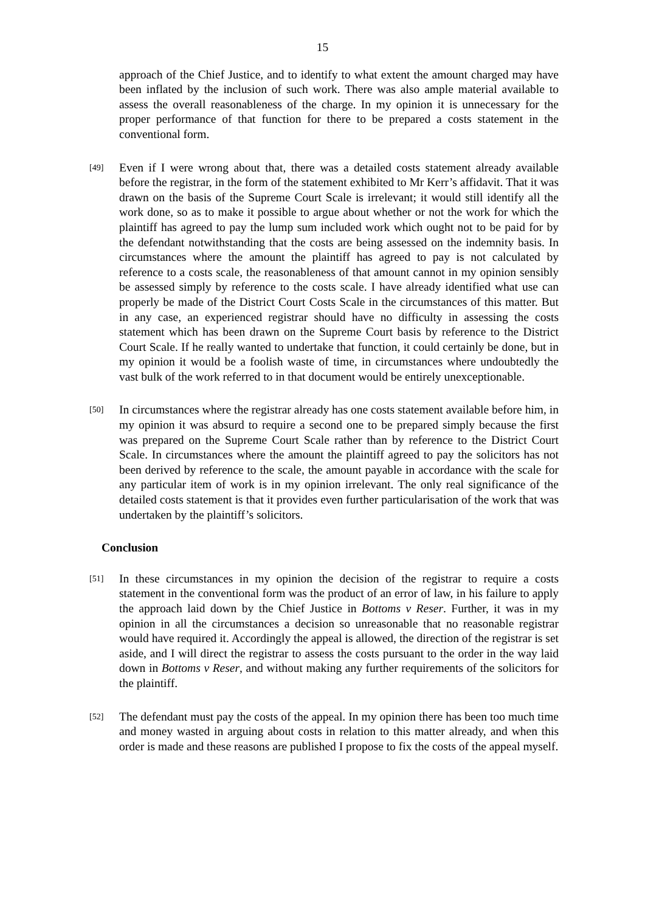15
approach of the Chief Justice, and to identify to what extent the amount charged may have been inflated by the inclusion of such work. There was also ample material available to assess the overall reasonableness of the charge. In my opinion it is unnecessary for the proper performance of that function for there to be prepared a costs statement in the conventional form.
[49]
Even if I were wrong about that, there was a detailed costs statement already available before the registrar, in the form of the statement exhibited to Mr Kerr’s affidavit. That it was drawn on the basis of the Supreme Court Scale is irrelevant; it would still identify all the work done, so as to make it possible to argue about whether or not the work for which the plaintiff has agreed to pay the lump sum included work which ought not to be paid for by the defendant notwithstanding that the costs are being assessed on the indemnity basis. In circumstances where the amount the plaintiff has agreed to pay is not calculated by reference to a costs scale, the reasonableness of that amount cannot in my opinion sensibly be assessed simply by reference to the costs scale. I have already identified what use can properly be made of the District Court Costs Scale in the circumstances of this matter. But in any case, an experienced registrar should have no difficulty in assessing the costs statement which has been drawn on the Supreme Court basis by reference to the District Court Scale. If he really wanted to undertake that function, it could certainly be done, but in my opinion it would be a foolish waste of time, in circumstances where undoubtedly the vast bulk of the work referred to in that document would be entirely unexceptionable.
[50]
In circumstances where the registrar already has one costs statement available before him, in my opinion it was absurd to require a second one to be prepared simply because the first was prepared on the Supreme Court Scale rather than by reference to the District Court Scale. In circumstances where the amount the plaintiff agreed to pay the solicitors has not been derived by reference to the scale, the amount payable in accordance with the scale for any particular item of work is in my opinion irrelevant. The only real significance of the detailed costs statement is that it provides even further particularisation of the work that was undertaken by the plaintiff’s solicitors.
Conclusion
[51]
In these circumstances in my opinion the decision of the registrar to require a costs statement in the conventional form was the product of an error of law, in his failure to apply the approach laid down by the Chief Justice in Bottoms v Reser. Further, it was in my opinion in all the circumstances a decision so unreasonable that no reasonable registrar would have required it. Accordingly the appeal is allowed, the direction of the registrar is set aside, and I will direct the registrar to assess the costs pursuant to the order in the way laid down in Bottoms v Reser, and without making any further requirements of the solicitors for the plaintiff.
[52]
The defendant must pay the costs of the appeal. In my opinion there has been too much time and money wasted in arguing about costs in relation to this matter already, and when this order is made and these reasons are published I propose to fix the costs of the appeal myself.